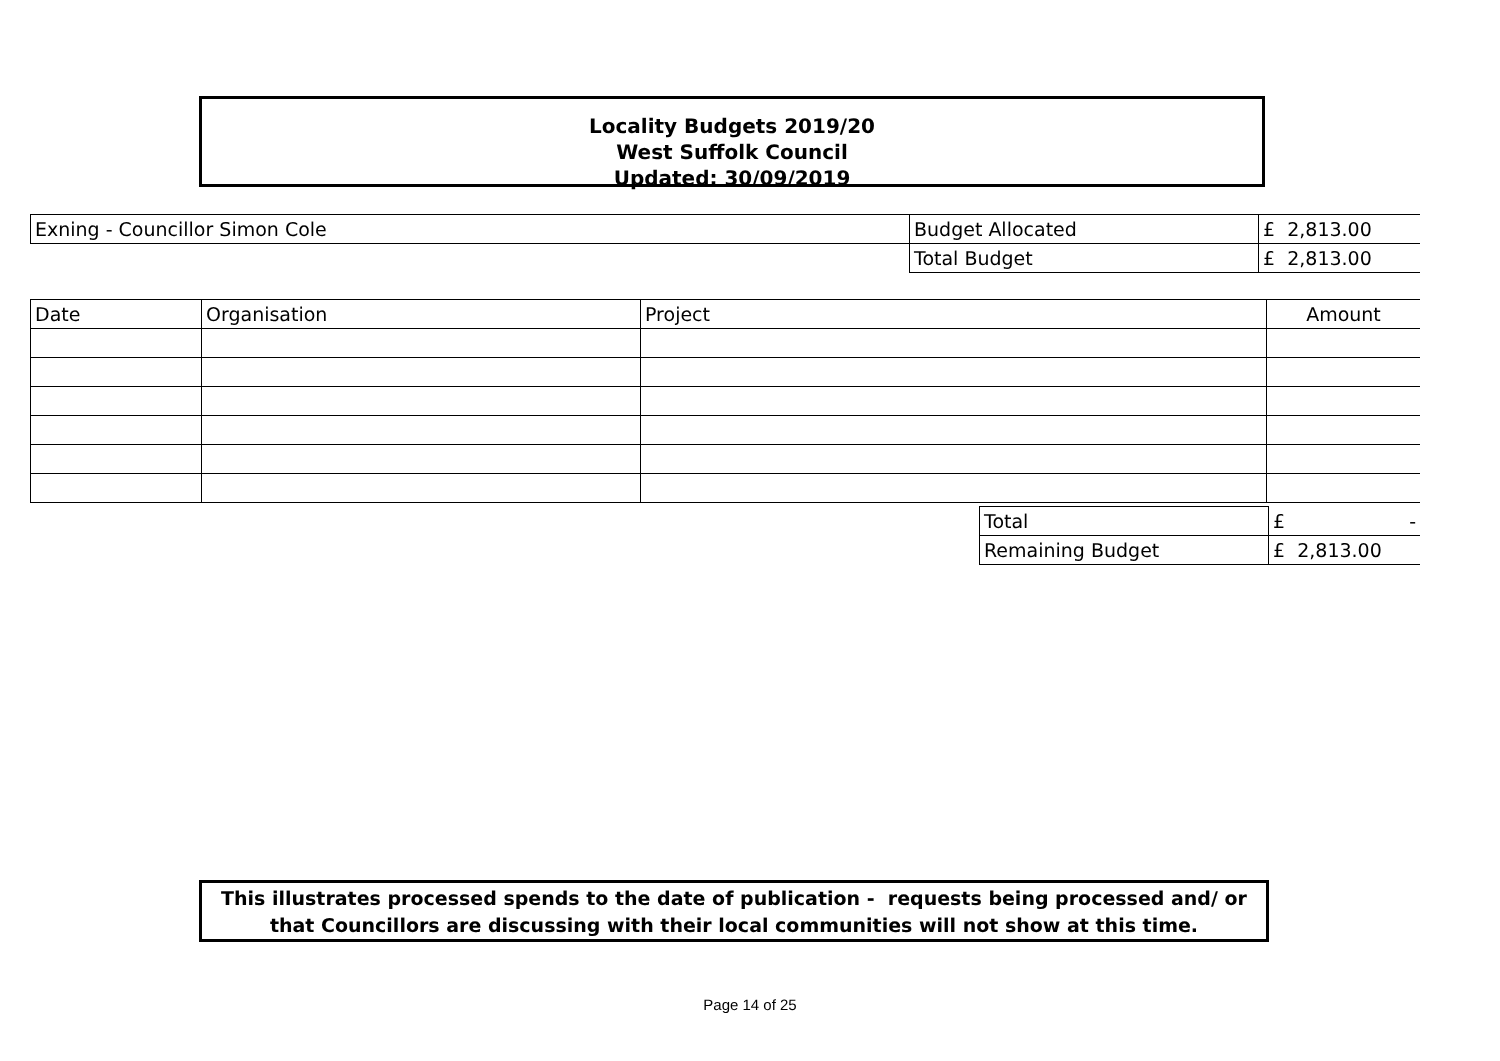Locality Budgets 2019/20
West Suffolk Council
Updated: 30/09/2019
| Exning - Councillor Simon Cole | Budget Allocated | £ 2,813.00 |
| | Total Budget | £ 2,813.00 |
| Date | Organisation | Project | Amount |
| Total | £ - |
| Remaining Budget | £ 2,813.00 |
This illustrates processed spends to the date of publication - requests being processed and/ or that Councillors are discussing with their local communities will not show at this time.
Page 14 of 25